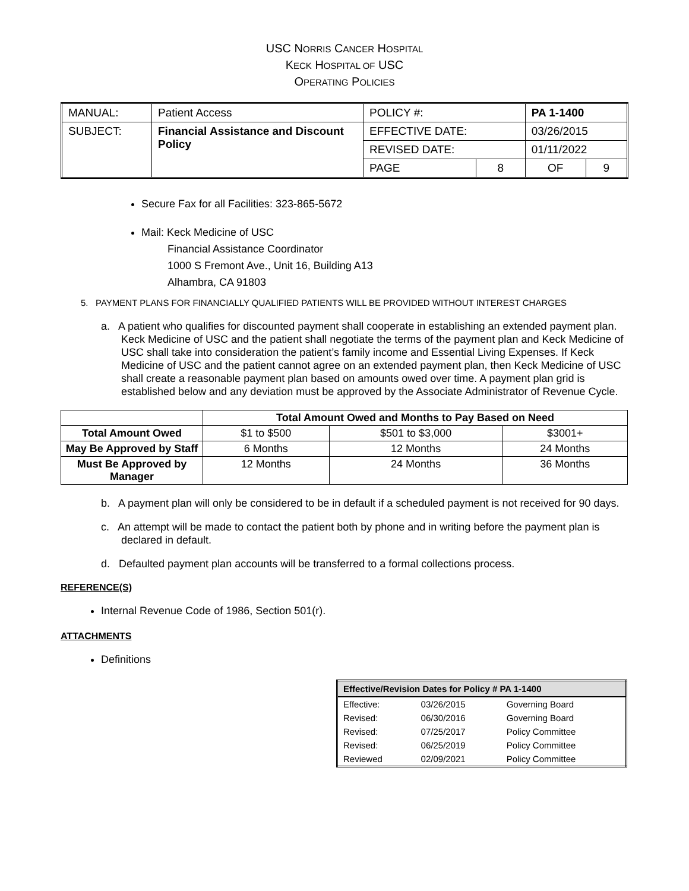USC NORRIS CANCER HOSPITAL
KECK HOSPITAL OF USC
OPERATING POLICIES
| MANUAL: | Patient Access | POLICY #: | | PA 1-1400 | |
| SUBJECT: | Financial Assistance and Discount Policy | EFFECTIVE DATE: | | 03/26/2015 | |
| | | REVISED DATE: | | 01/11/2022 | |
| | | PAGE | 8 | OF | 9 |
Secure Fax for all Facilities: 323-865-5672
Mail: Keck Medicine of USC
Financial Assistance Coordinator
1000 S Fremont Ave., Unit 16, Building A13
Alhambra, CA 91803
5. PAYMENT PLANS FOR FINANCIALLY QUALIFIED PATIENTS WILL BE PROVIDED WITHOUT INTEREST CHARGES
a. A patient who qualifies for discounted payment shall cooperate in establishing an extended payment plan. Keck Medicine of USC and the patient shall negotiate the terms of the payment plan and Keck Medicine of USC shall take into consideration the patient’s family income and Essential Living Expenses. If Keck Medicine of USC and the patient cannot agree on an extended payment plan, then Keck Medicine of USC shall create a reasonable payment plan based on amounts owed over time. A payment plan grid is established below and any deviation must be approved by the Associate Administrator of Revenue Cycle.
| | Total Amount Owed and Months to Pay Based on Need | | |
| --- | --- | --- | --- |
| Total Amount Owed | $1 to $500 | $501 to $3,000 | $3001+ |
| May Be Approved by Staff | 6 Months | 12 Months | 24 Months |
| Must Be Approved by Manager | 12 Months | 24 Months | 36 Months |
b. A payment plan will only be considered to be in default if a scheduled payment is not received for 90 days.
c. An attempt will be made to contact the patient both by phone and in writing before the payment plan is declared in default.
d. Defaulted payment plan accounts will be transferred to a formal collections process.
REFERENCE(S)
Internal Revenue Code of 1986, Section 501(r).
ATTACHMENTS
Definitions
| Effective/Revision Dates for Policy # PA 1-1400 | | |
| --- | --- | --- |
| Effective: | 03/26/2015 | Governing Board |
| Revised: | 06/30/2016 | Governing Board |
| Revised: | 07/25/2017 | Policy Committee |
| Revised: | 06/25/2019 | Policy Committee |
| Reviewed | 02/09/2021 | Policy Committee |